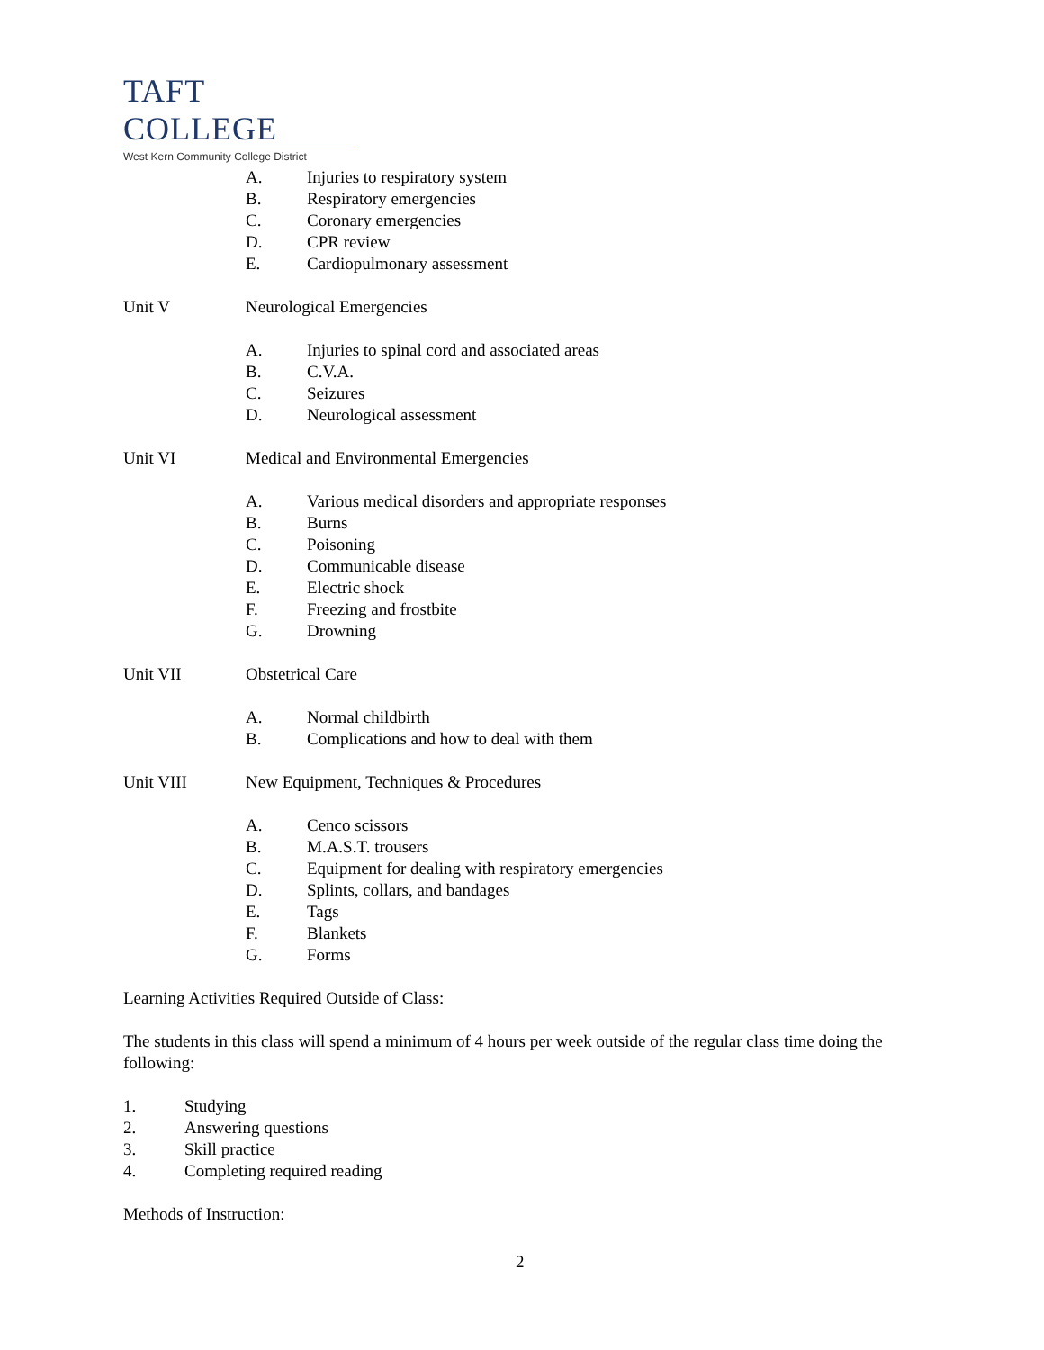TAFT COLLEGE
West Kern Community College District
A. Injuries to respiratory system
B. Respiratory emergencies
C. Coronary emergencies
D. CPR review
E. Cardiopulmonary assessment
Unit V Neurological Emergencies
A. Injuries to spinal cord and associated areas
B. C.V.A.
C. Seizures
D. Neurological assessment
Unit VI Medical and Environmental Emergencies
A. Various medical disorders and appropriate responses
B. Burns
C. Poisoning
D. Communicable disease
E. Electric shock
F. Freezing and frostbite
G. Drowning
Unit VII Obstetrical Care
A. Normal childbirth
B. Complications and how to deal with them
Unit VIII New Equipment, Techniques & Procedures
A. Cenco scissors
B. M.A.S.T. trousers
C. Equipment for dealing with respiratory emergencies
D. Splints, collars, and bandages
E. Tags
F. Blankets
G. Forms
Learning Activities Required Outside of Class:
The students in this class will spend a minimum of 4 hours per week outside of the regular class time doing the following:
1. Studying
2. Answering questions
3. Skill practice
4. Completing required reading
Methods of Instruction:
2